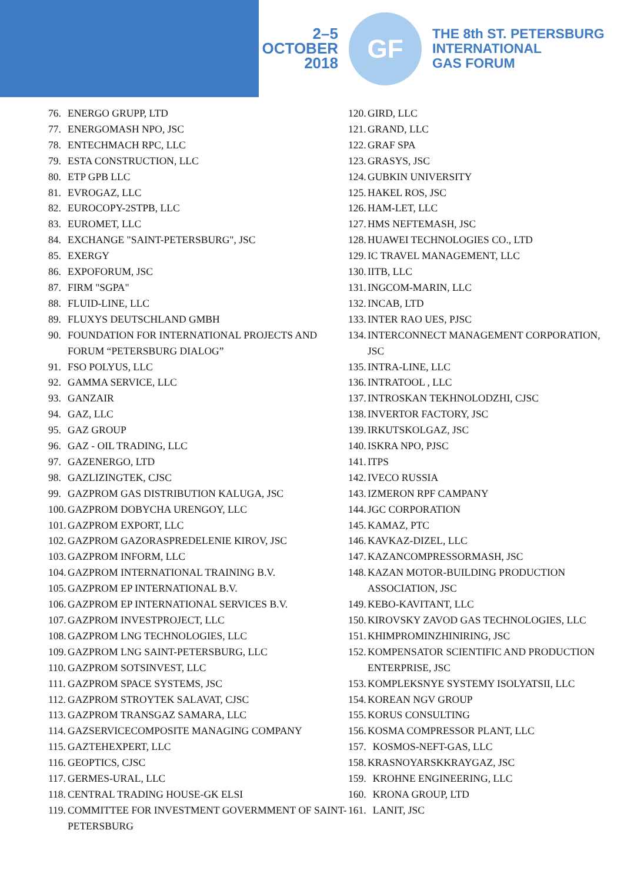2–5
OCTOBER
2018
GF
THE 8th ST. PETERSBURG
INTERNATIONAL
GAS FORUM
76. ENERGO GRUPP, LTD
77. ENERGOMASH NPO, JSC
78. ENTECHMACH RPC, LLC
79. ESTA CONSTRUCTION, LLC
80. ETP GPB LLC
81. EVROGAZ, LLC
82. EUROCOPY-2STPB, LLC
83. EUROMET, LLC
84. EXCHANGE "SAINT-PETERSBURG", JSC
85. EXERGY
86. EXPOFORUM, JSC
87. FIRM "SGPA"
88. FLUID-LINE, LLC
89. FLUXYS DEUTSCHLAND GMBH
90. FOUNDATION FOR INTERNATIONAL PROJECTS AND FORUM “PETERSBURG DIALOG”
91. FSO POLYUS, LLC
92. GAMMA SERVICE, LLC
93. GANZAIR
94. GAZ, LLC
95. GAZ GROUP
96. GAZ - OIL TRADING, LLC
97. GAZENERGO, LTD
98. GAZLIZINGTEK, CJSC
99. GAZPROM GAS DISTRIBUTION KALUGA, JSC
100. GAZPROM DOBYCHA URENGOY, LLC
101. GAZPROM EXPORT, LLC
102. GAZPROM GAZORASPREDELENIE KIROV, JSC
103. GAZPROM INFORM, LLC
104. GAZPROM INTERNATIONAL TRAINING B.V.
105. GAZPROM EP INTERNATIONAL B.V.
106. GAZPROM EP INTERNATIONAL SERVICES B.V.
107. GAZPROM INVESTPROJECT, LLC
108. GAZPROM LNG TECHNOLOGIES, LLC
109. GAZPROM LNG SAINT-PETERSBURG, LLC
110. GAZPROM SOTSINVEST, LLC
111. GAZPROM SPACE SYSTEMS, JSC
112. GAZPROM STROYTEK SALAVAT, CJSC
113. GAZPROM TRANSGAZ SAMARA, LLC
114. GAZSERVICECOMPOSITE MANAGING COMPANY
115. GAZTEHEXPERT, LLC
116. GEOPTICS, CJSC
117. GERMES-URAL, LLC
118. CENTRAL TRADING HOUSE-GK ELSI
119. COMMITTEE FOR INVESTMENT GOVERMMENT OF SAINT-PETERSBURG
120. GIRD, LLC
121. GRAND, LLC
122. GRAF SPA
123. GRASYS, JSC
124. GUBKIN UNIVERSITY
125. HAKEL ROS, JSC
126. HAM-LET, LLC
127. HMS NEFTEMASH, JSC
128. HUAWEI TECHNOLOGIES CO., LTD
129. IC TRAVEL MANAGEMENT, LLC
130. IITB, LLC
131. INGCOM-MARIN, LLC
132. INCAB, LTD
133. INTER RAO UES, PJSC
134. INTERCONNECT MANAGEMENT CORPORATION, JSC
135. INTRA-LINE, LLC
136. INTRATOOL , LLC
137. INTROSKAN TEKHNOLODZHI, CJSC
138. INVERTOR FACTORY, JSC
139. IRKUTSKOLGAZ, JSC
140. ISKRA NPO, PJSC
141. ITPS
142. IVECO RUSSIA
143. IZMERON RPF CAMPANY
144. JGC CORPORATION
145. KAMAZ, PTC
146. KAVKAZ-DIZEL, LLC
147. KAZANCOMPRESSORMASH, JSC
148. KAZAN MOTOR-BUILDING PRODUCTION ASSOCIATION, JSC
149. KEBO-KAVITANT, LLC
150. KIROVSKY ZAVOD GAS TECHNOLOGIES, LLC
151. KHIMPROMINZHINIRING, JSC
152. KOMPENSATOR SCIENTIFIC AND PRODUCTION ENTERPRISE, JSC
153. KOMPLEKSNYE SYSTEMY ISOLYATSII, LLC
154. KOREAN NGV GROUP
155. KORUS CONSULTING
156. KOSMA COMPRESSOR PLANT, LLC
157. KOSMOS-NEFT-GAS, LLC
158. KRASNOYARSKKRAYGAZ, JSC
159. KROHNE ENGINEERING, LLC
160. KRONA GROUP, LTD
161. LANIT, JSC